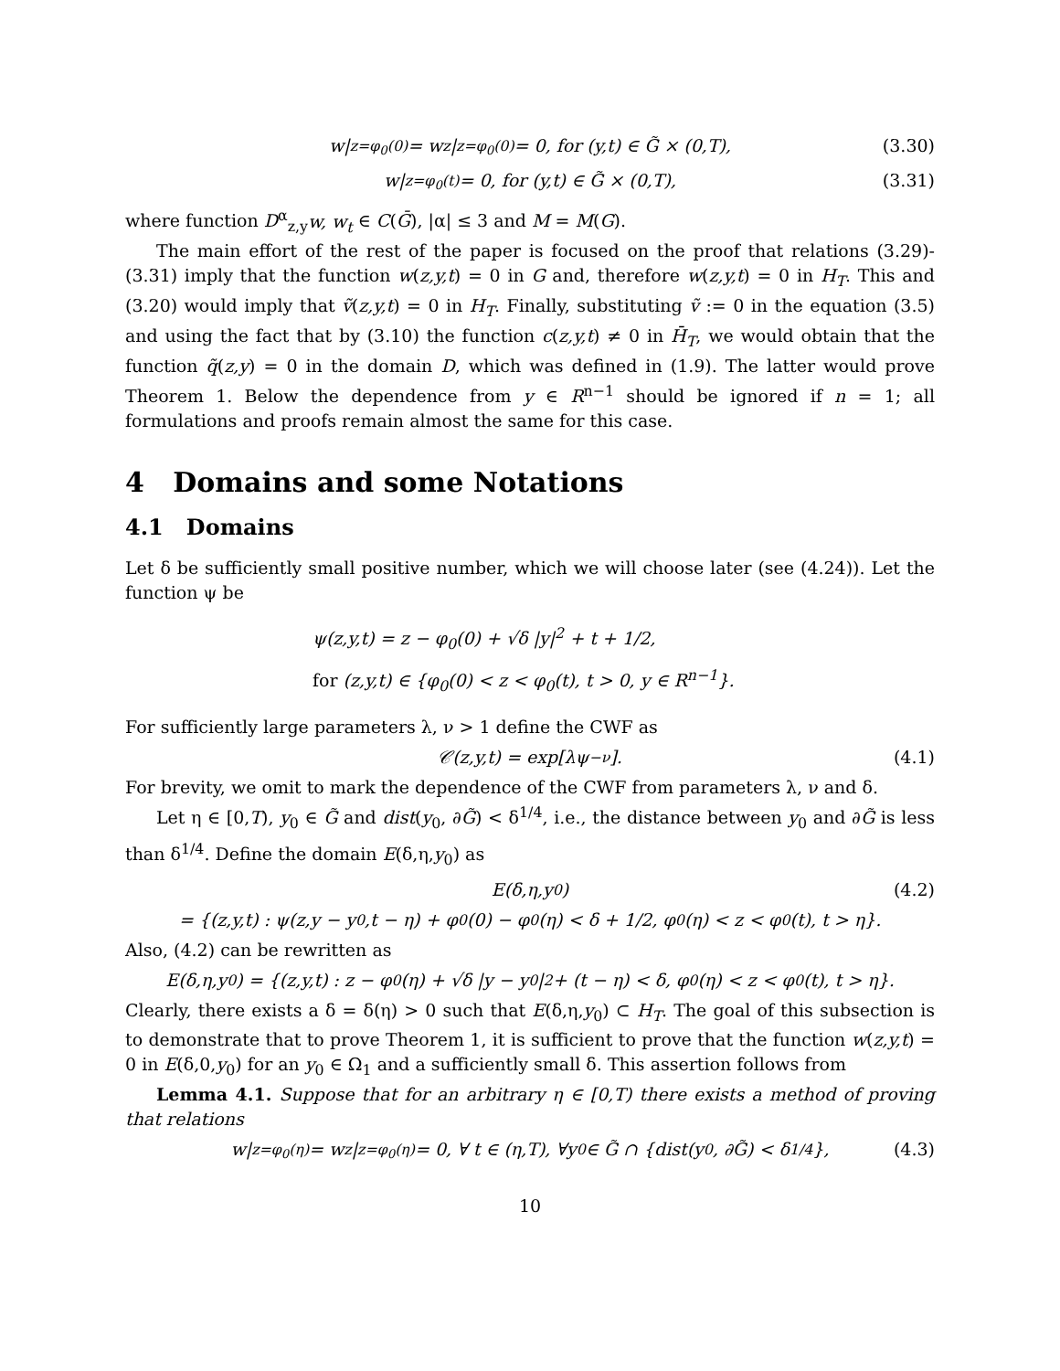w|<sub>z=φ<sub>0</sub>(0)</sub> = w<sub>z</sub>|<sub>z=φ<sub>0</sub>(0)</sub> = 0, for (y,t) ∈ G̃ × (0,T), (3.30)
w|<sub>z=φ<sub>0</sub>(t)</sub> = 0, for (y,t) ∈ G̃ × (0,T), (3.31)
where function D<sup>α</sup><sub>z,y</sub>w, w<sub>t</sub> ∈ C(Ḡ), |α| ≤ 3 and M = M(G).
The main effort of the rest of the paper is focused on the proof that relations (3.29)-(3.31) imply that the function w(z,y,t) = 0 in G and, therefore w(z,y,t) = 0 in H<sub>T</sub>. This and (3.20) would imply that ṽ(z,y,t) = 0 in H<sub>T</sub>. Finally, substituting ṽ := 0 in the equation (3.5) and using the fact that by (3.10) the function c(z,y,t) ≠ 0 in H̄<sub>T</sub>, we would obtain that the function q̃(z,y) = 0 in the domain D, which was defined in (1.9). The latter would prove Theorem 1. Below the dependence from y ∈ R<sup>n−1</sup> should be ignored if n = 1; all formulations and proofs remain almost the same for this case.
4 Domains and some Notations
4.1 Domains
Let δ be sufficiently small positive number, which we will choose later (see (4.24)). Let the function ψ be
ψ(z,y,t) = z − φ<sub>0</sub>(0) + √δ |y|<sup>2</sup> + t + 1/2,
for (z,y,t) ∈ {φ<sub>0</sub>(0) < z < φ<sub>0</sub>(t), t > 0, y ∈ R<sup>n−1</sup>}.
For sufficiently large parameters λ, ν > 1 define the CWF as
𝒞(z,y,t) = exp[λψ<sup>−ν</sup>]. (4.1)
For brevity, we omit to mark the dependence of the CWF from parameters λ, ν and δ.
Let η ∈ [0,T), y<sub>0</sub> ∈ G̃ and dist(y<sub>0</sub>, ∂G̃) < δ<sup>1/4</sup>, i.e., the distance between y<sub>0</sub> and ∂G̃ is less than δ<sup>1/4</sup>. Define the domain E(δ,η,y<sub>0</sub>) as
E(δ,η,y<sub>0</sub>) (4.2)
= {(z,y,t) : ψ(z,y − y<sub>0</sub>,t − η) + φ<sub>0</sub>(0) − φ<sub>0</sub>(η) < δ + 1/2, φ<sub>0</sub>(η) < z < φ<sub>0</sub>(t), t > η}.
Also, (4.2) can be rewritten as
E(δ,η,y<sub>0</sub>) = {(z,y,t) : z − φ<sub>0</sub>(η) + √δ |y − y<sub>0</sub>|<sup>2</sup> + (t − η) < δ, φ<sub>0</sub>(η) < z < φ<sub>0</sub>(t), t > η}.
Clearly, there exists a δ = δ(η) > 0 such that E(δ,η,y<sub>0</sub>) ⊂ H<sub>T</sub>. The goal of this subsection is to demonstrate that to prove Theorem 1, it is sufficient to prove that the function w(z,y,t) = 0 in E(δ,0,y<sub>0</sub>) for an y<sub>0</sub> ∈ Ω<sub>1</sub> and a sufficiently small δ. This assertion follows from
Lemma 4.1. Suppose that for an arbitrary η ∈ [0,T) there exists a method of proving that relations
w|<sub>z=φ<sub>0</sub>(η)</sub> = w<sub>z</sub>|<sub>z=φ<sub>0</sub>(η)</sub> = 0, ∀ t ∈ (η,T), ∀y<sub>0</sub> ∈ G̃ ∩ {dist(y<sub>0</sub>, ∂G̃) < δ<sup>1/4</sup>}, (4.3)
10